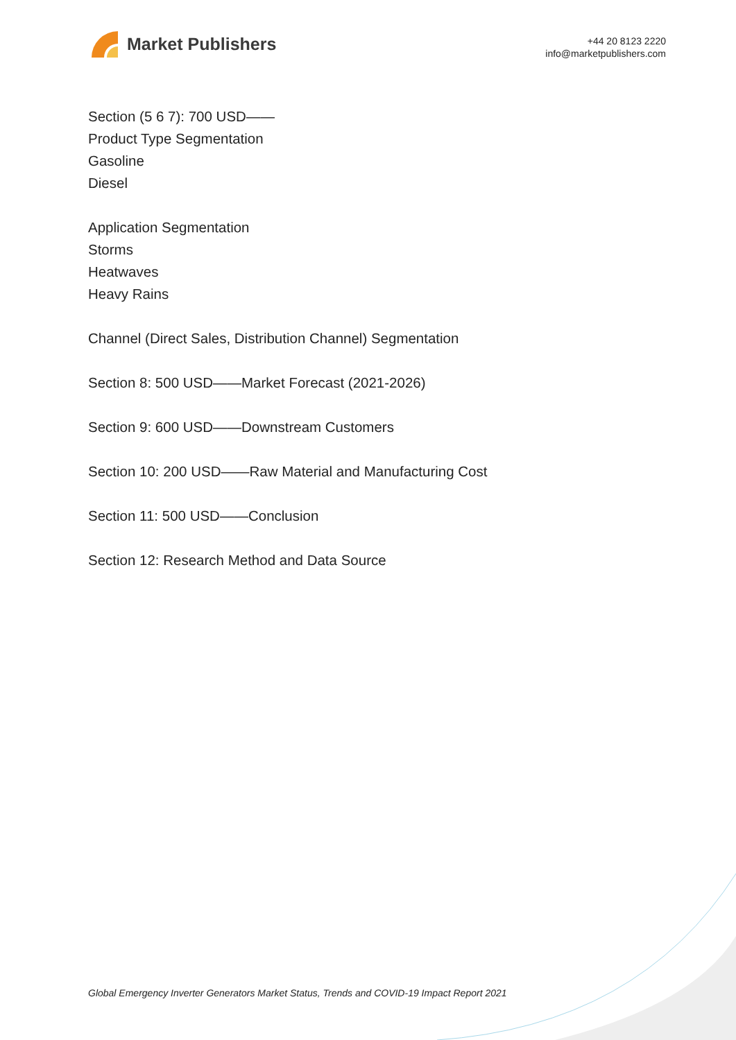Market Publishers
+44 20 8123 2220
info@marketpublishers.com
Section (5 6 7): 700 USD——
Product Type Segmentation
Gasoline
Diesel
Application Segmentation
Storms
Heatwaves
Heavy Rains
Channel (Direct Sales, Distribution Channel) Segmentation
Section 8: 500 USD——Market Forecast (2021-2026)
Section 9: 600 USD——Downstream Customers
Section 10: 200 USD——Raw Material and Manufacturing Cost
Section 11: 500 USD——Conclusion
Section 12: Research Method and Data Source
Global Emergency Inverter Generators Market Status, Trends and COVID-19 Impact Report 2021